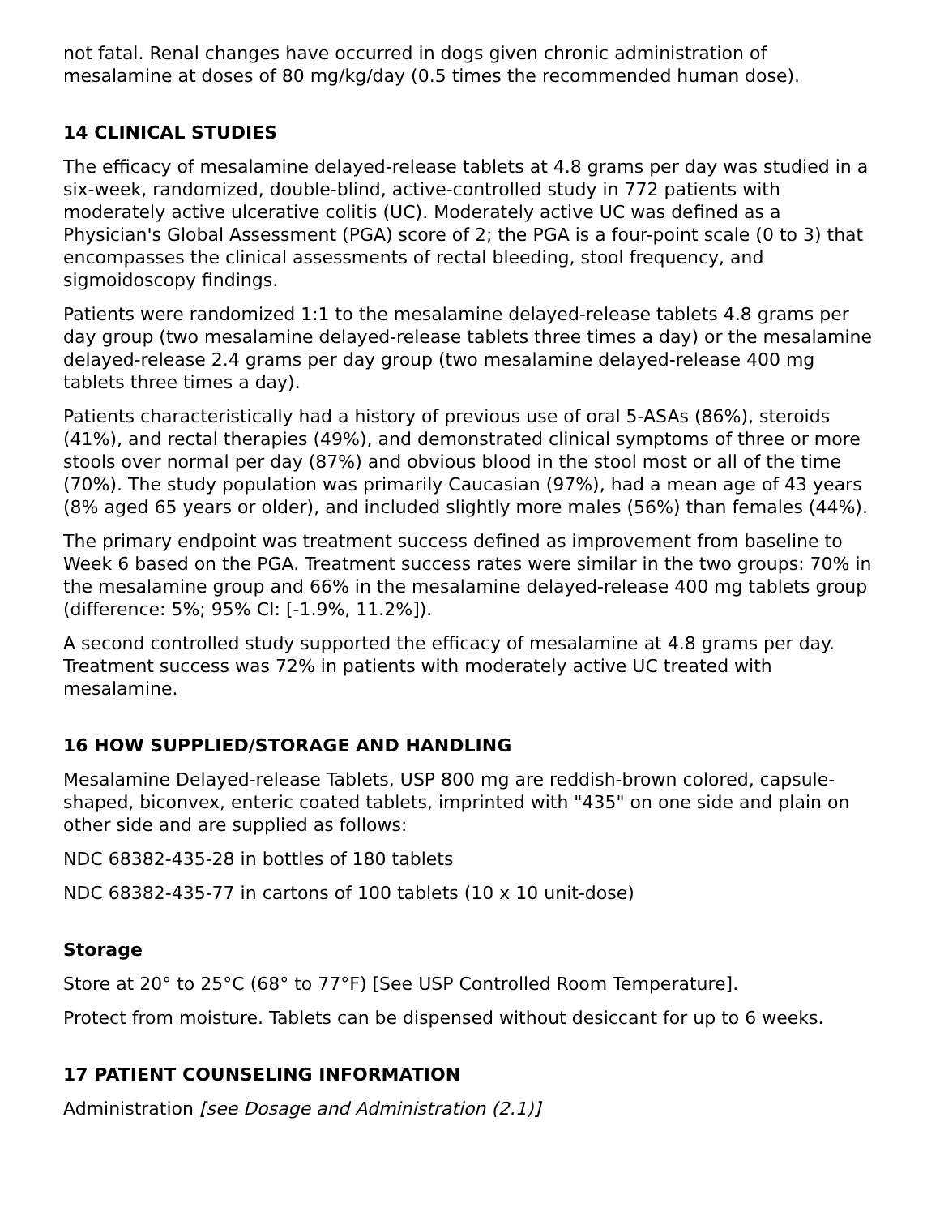not fatal. Renal changes have occurred in dogs given chronic administration of mesalamine at doses of 80 mg/kg/day (0.5 times the recommended human dose).
14 CLINICAL STUDIES
The efficacy of mesalamine delayed-release tablets at 4.8 grams per day was studied in a six-week, randomized, double-blind, active-controlled study in 772 patients with moderately active ulcerative colitis (UC). Moderately active UC was defined as a Physician's Global Assessment (PGA) score of 2; the PGA is a four-point scale (0 to 3) that encompasses the clinical assessments of rectal bleeding, stool frequency, and sigmoidoscopy findings.
Patients were randomized 1:1 to the mesalamine delayed-release tablets 4.8 grams per day group (two mesalamine delayed-release tablets three times a day) or the mesalamine delayed-release 2.4 grams per day group (two mesalamine delayed-release 400 mg tablets three times a day).
Patients characteristically had a history of previous use of oral 5-ASAs (86%), steroids (41%), and rectal therapies (49%), and demonstrated clinical symptoms of three or more stools over normal per day (87%) and obvious blood in the stool most or all of the time (70%). The study population was primarily Caucasian (97%), had a mean age of 43 years (8% aged 65 years or older), and included slightly more males (56%) than females (44%).
The primary endpoint was treatment success defined as improvement from baseline to Week 6 based on the PGA. Treatment success rates were similar in the two groups: 70% in the mesalamine group and 66% in the mesalamine delayed-release 400 mg tablets group (difference: 5%; 95% CI: [-1.9%, 11.2%]).
A second controlled study supported the efficacy of mesalamine at 4.8 grams per day. Treatment success was 72% in patients with moderately active UC treated with mesalamine.
16 HOW SUPPLIED/STORAGE AND HANDLING
Mesalamine Delayed-release Tablets, USP 800 mg are reddish-brown colored, capsule-shaped, biconvex, enteric coated tablets, imprinted with "435" on one side and plain on other side and are supplied as follows:
NDC 68382-435-28 in bottles of 180 tablets
NDC 68382-435-77 in cartons of 100 tablets (10 x 10 unit-dose)
Storage
Store at 20° to 25°C (68° to 77°F) [See USP Controlled Room Temperature].
Protect from moisture. Tablets can be dispensed without desiccant for up to 6 weeks.
17 PATIENT COUNSELING INFORMATION
Administration [see Dosage and Administration (2.1)]